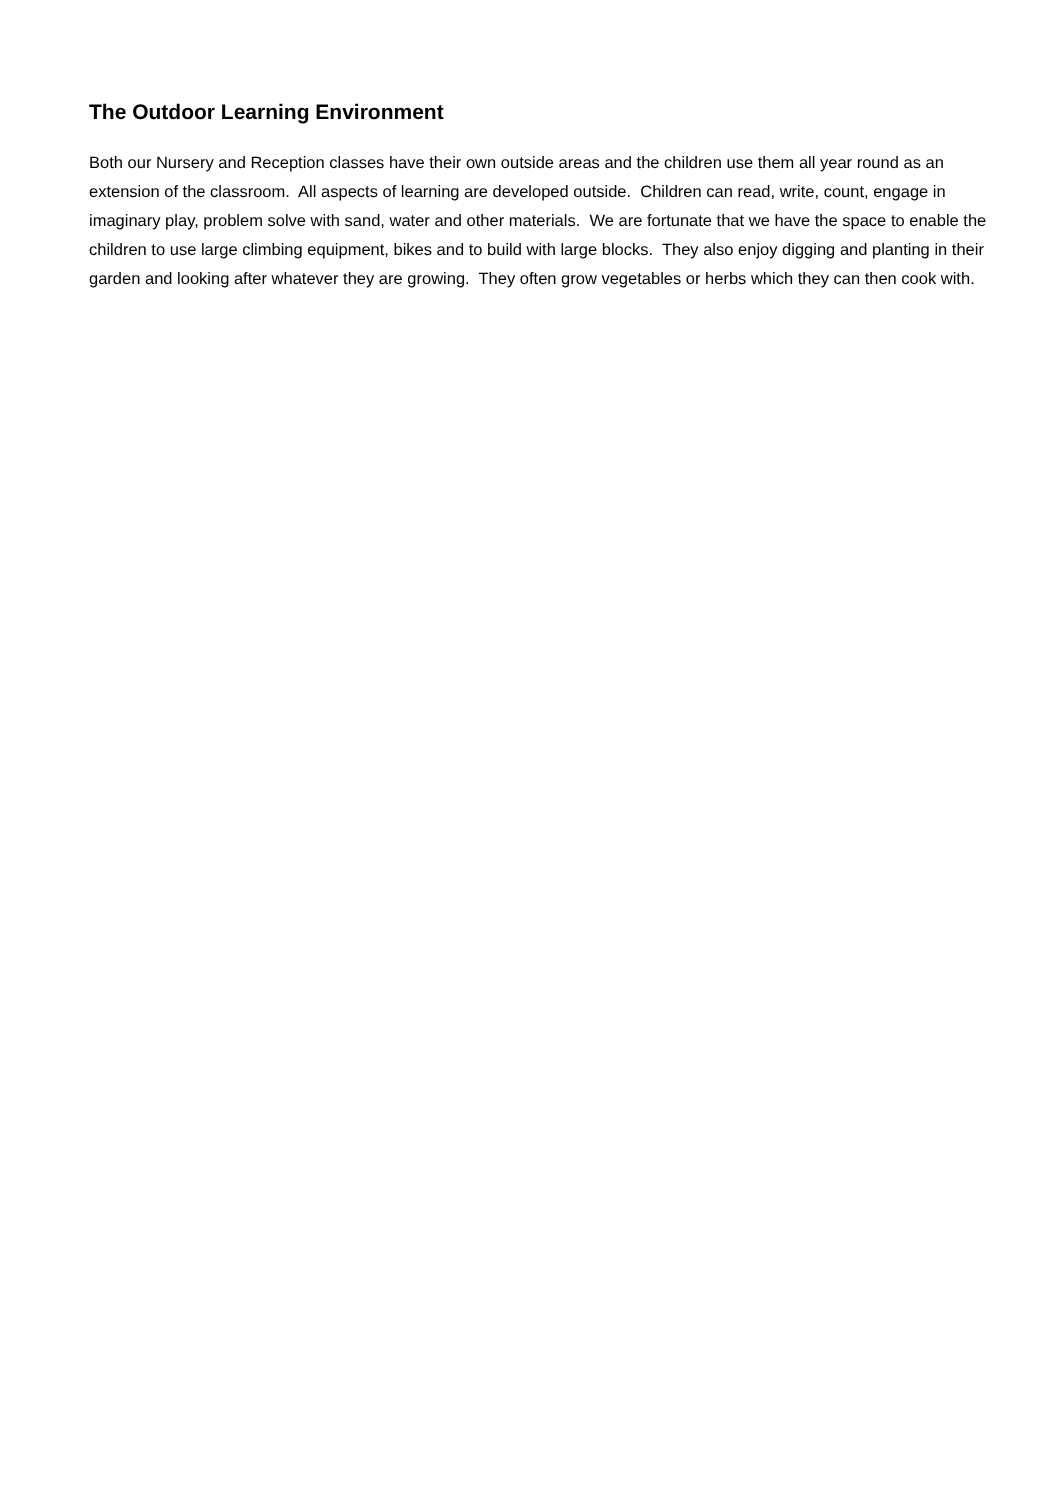The Outdoor Learning Environment
Both our Nursery and Reception classes have their own outside areas and the children use them all year round as an extension of the classroom. All aspects of learning are developed outside. Children can read, write, count, engage in imaginary play, problem solve with sand, water and other materials. We are fortunate that we have the space to enable the children to use large climbing equipment, bikes and to build with large blocks. They also enjoy digging and planting in their garden and looking after whatever they are growing. They often grow vegetables or herbs which they can then cook with.